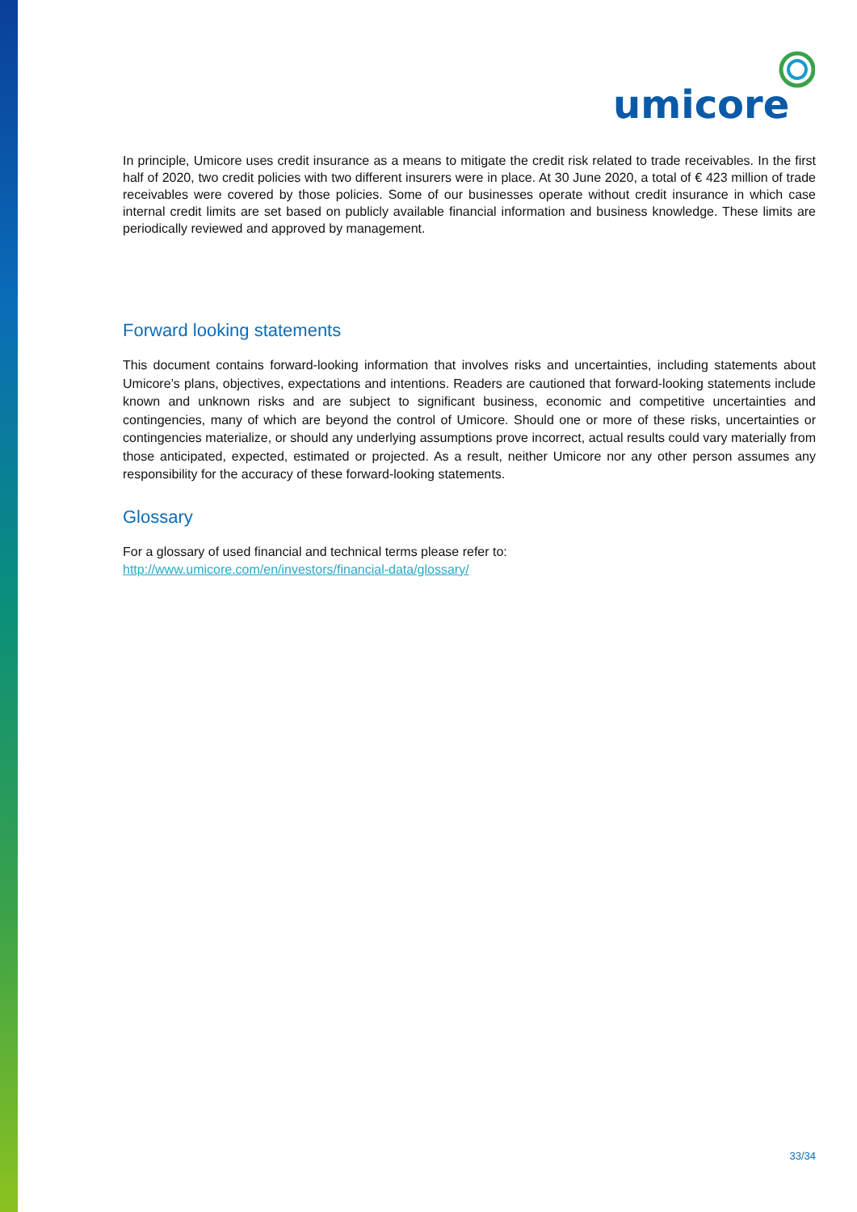umicore
In principle, Umicore uses credit insurance as a means to mitigate the credit risk related to trade receivables. In the first half of 2020, two credit policies with two different insurers were in place. At 30 June 2020, a total of € 423 million of trade receivables were covered by those policies. Some of our businesses operate without credit insurance in which case internal credit limits are set based on publicly available financial information and business knowledge. These limits are periodically reviewed and approved by management.
Forward looking statements
This document contains forward-looking information that involves risks and uncertainties, including statements about Umicore’s plans, objectives, expectations and intentions. Readers are cautioned that forward-looking statements include known and unknown risks and are subject to significant business, economic and competitive uncertainties and contingencies, many of which are beyond the control of Umicore. Should one or more of these risks, uncertainties or contingencies materialize, or should any underlying assumptions prove incorrect, actual results could vary materially from those anticipated, expected, estimated or projected. As a result, neither Umicore nor any other person assumes any responsibility for the accuracy of these forward-looking statements.
Glossary
For a glossary of used financial and technical terms please refer to:
http://www.umicore.com/en/investors/financial-data/glossary/
33/34